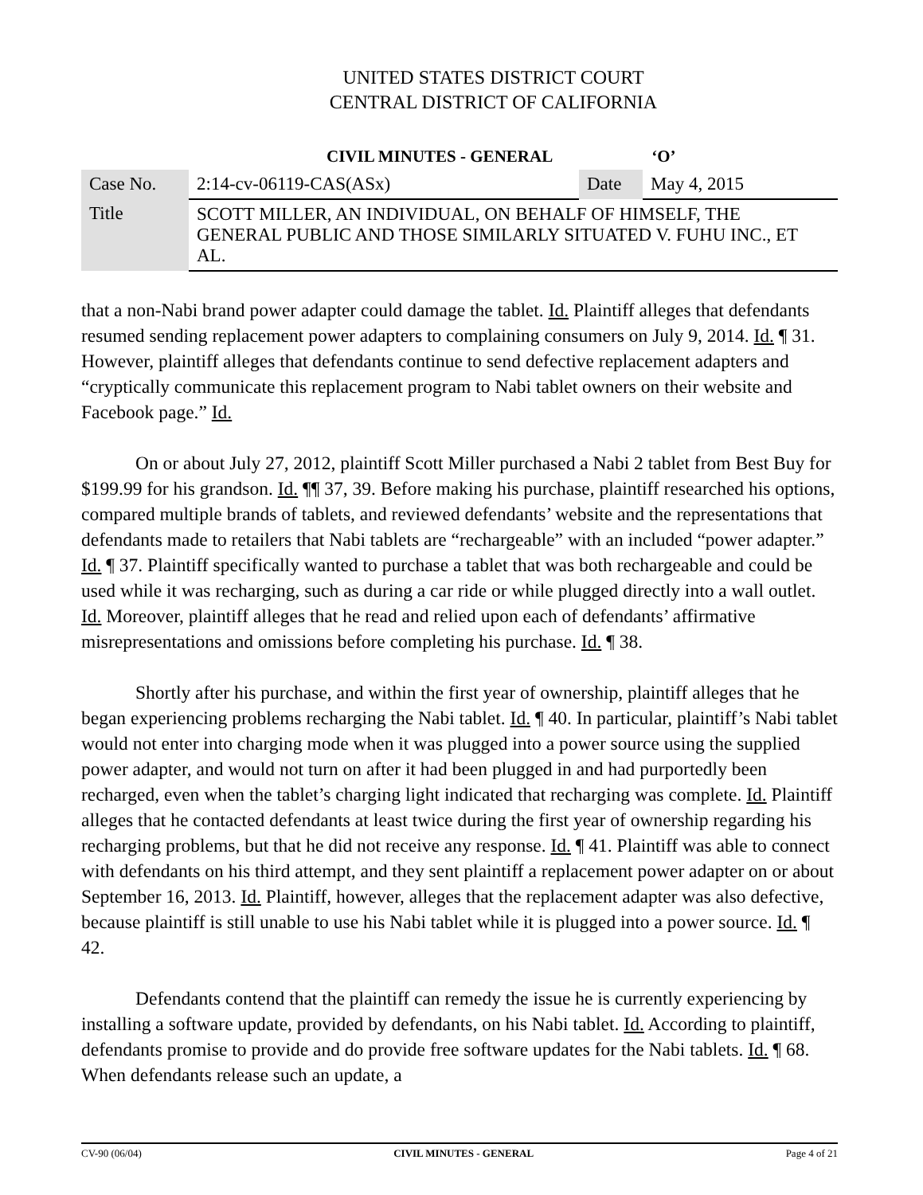UNITED STATES DISTRICT COURT
CENTRAL DISTRICT OF CALIFORNIA
CIVIL MINUTES - GENERAL ‘O’
| Case No. | 2:14-cv-06119-CAS(ASx) | Date | May 4, 2015 |
| Title | SCOTT MILLER, AN INDIVIDUAL, ON BEHALF OF HIMSELF, THE GENERAL PUBLIC AND THOSE SIMILARLY SITUATED V. FUHU INC., ET AL. | | |
that a non-Nabi brand power adapter could damage the tablet. Id. Plaintiff alleges that defendants resumed sending replacement power adapters to complaining consumers on July 9, 2014. Id. ¶ 31. However, plaintiff alleges that defendants continue to send defective replacement adapters and “cryptically communicate this replacement program to Nabi tablet owners on their website and Facebook page.” Id.
On or about July 27, 2012, plaintiff Scott Miller purchased a Nabi 2 tablet from Best Buy for $199.99 for his grandson. Id. ¶¶ 37, 39. Before making his purchase, plaintiff researched his options, compared multiple brands of tablets, and reviewed defendants’ website and the representations that defendants made to retailers that Nabi tablets are “rechargeable” with an included “power adapter.” Id. ¶ 37. Plaintiff specifically wanted to purchase a tablet that was both rechargeable and could be used while it was recharging, such as during a car ride or while plugged directly into a wall outlet. Id. Moreover, plaintiff alleges that he read and relied upon each of defendants’ affirmative misrepresentations and omissions before completing his purchase. Id. ¶ 38.
Shortly after his purchase, and within the first year of ownership, plaintiff alleges that he began experiencing problems recharging the Nabi tablet. Id. ¶ 40. In particular, plaintiff’s Nabi tablet would not enter into charging mode when it was plugged into a power source using the supplied power adapter, and would not turn on after it had been plugged in and had purportedly been recharged, even when the tablet’s charging light indicated that recharging was complete. Id. Plaintiff alleges that he contacted defendants at least twice during the first year of ownership regarding his recharging problems, but that he did not receive any response. Id. ¶ 41. Plaintiff was able to connect with defendants on his third attempt, and they sent plaintiff a replacement power adapter on or about September 16, 2013. Id. Plaintiff, however, alleges that the replacement adapter was also defective, because plaintiff is still unable to use his Nabi tablet while it is plugged into a power source. Id. ¶ 42.
Defendants contend that the plaintiff can remedy the issue he is currently experiencing by installing a software update, provided by defendants, on his Nabi tablet. Id. According to plaintiff, defendants promise to provide and do provide free software updates for the Nabi tablets. Id. ¶ 68. When defendants release such an update, a
CV-90 (06/04) CIVIL MINUTES - GENERAL Page 4 of 21